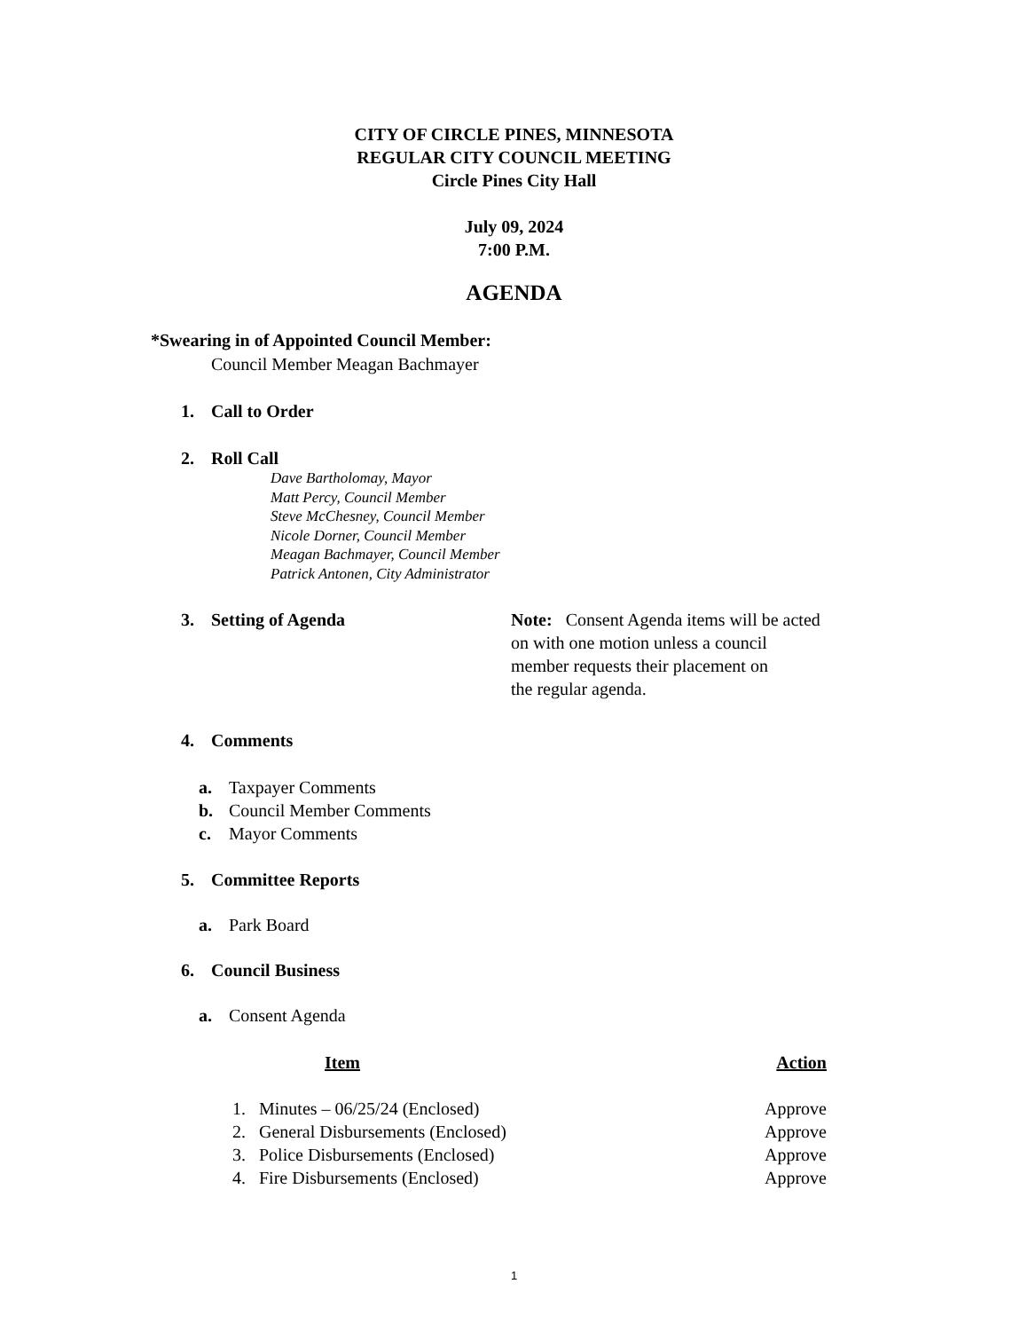CITY OF CIRCLE PINES, MINNESOTA
REGULAR CITY COUNCIL MEETING
Circle Pines City Hall
July 09, 2024
7:00 P.M.
AGENDA
*Swearing in of Appointed Council Member:
Council Member Meagan Bachmayer
1. Call to Order
2. Roll Call
Dave Bartholomay, Mayor
Matt Percy, Council Member
Steve McChesney, Council Member
Nicole Dorner, Council Member
Meagan Bachmayer, Council Member
Patrick Antonen, City Administrator
3. Setting of Agenda Note: Consent Agenda items will be acted
on with one motion unless a council
member requests their placement on
the regular agenda.
4. Comments
a. Taxpayer Comments
b. Council Member Comments
c. Mayor Comments
5. Committee Reports
a. Park Board
6. Council Business
a. Consent Agenda
| Item | Action |
| --- | --- |
| 1. Minutes – 06/25/24 (Enclosed) | Approve |
| 2. General Disbursements (Enclosed) | Approve |
| 3. Police Disbursements (Enclosed) | Approve |
| 4. Fire Disbursements (Enclosed) | Approve |
1